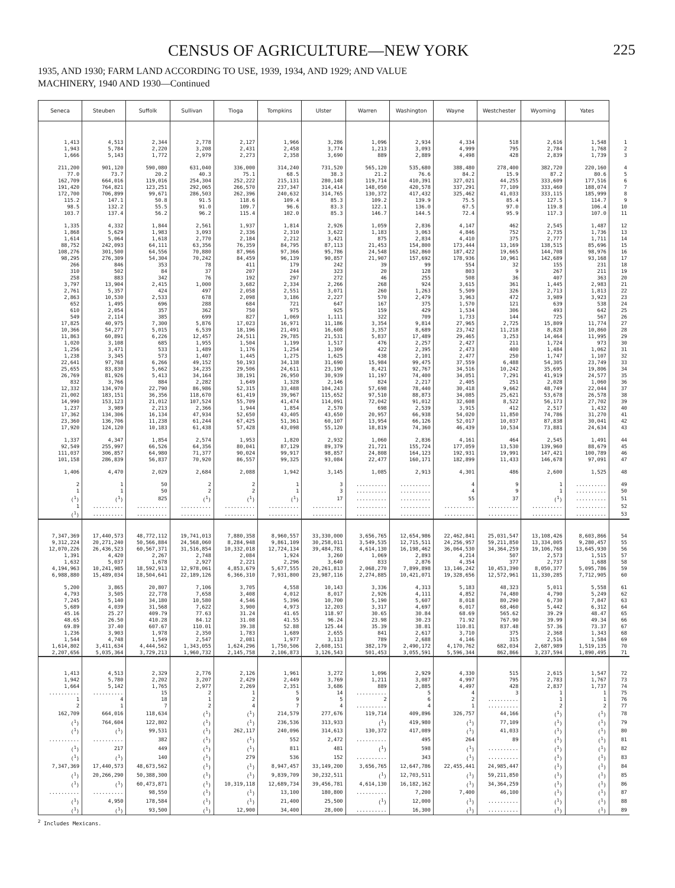CENSUS OF AGRICULTURE—NEW YORK 225
1935, AND 1930; FARM LAND ACCORDING TO USE, 1939, 1934, AND 1929; AND VALUE
MACHINERY, 1940 AND 1930—Continued
| Seneca | Steuben | Suffolk | Sullivan | Tioga | Tompkins | Ulster | Warren | Washington | Wayne | Westchester | Wyoming | Yates | |
| --- | --- | --- | --- | --- | --- | --- | --- | --- | --- | --- | --- | --- | --- |
| 1,413 | 4,513 | 2,344 | 2,778 | 2,127 | 1,966 | 3,286 | 1,096 | 2,934 | 4,334 | 518 | 2,616 | 1,548 | 1 |
| 1,943 | 5,784 | 2,220 | 3,208 | 2,431 | 2,458 | 3,774 | 1,213 | 3,093 | 4,999 | 795 | 2,784 | 1,768 | 2 |
| 1,666 | 5,143 | 1,772 | 2,979 | 2,273 | 2,358 | 3,690 | 889 | 2,889 | 4,498 | 428 | 2,839 | 1,739 | 3 |
| 211,200 | 901,120 | 590,080 | 631,040 | 336,000 | 314,240 | 731,520 | 565,120 | 535,680 | 388,480 | 278,400 | 382,720 | 220,160 | 4 |
| 77.0 | 73.7 | 20.2 | 40.3 | 75.1 | 68.5 | 38.3 | 21.2 | 76.6 | 84.2 | 15.9 | 87.2 | 80.6 | 5 |
| 162,709 | 664,016 | 119,016 | 254,304 | 252,222 | 215,131 | 280,148 | 119,714 | 410,391 | 327,021 | 44,255 | 333,609 | 177,516 | 6 |
| 191,420 | 764,821 | 123,251 | 292,065 | 266,570 | 237,347 | 314,414 | 148,050 | 420,578 | 337,291 | 77,109 | 333,460 | 188,074 | 7 |
| 172,700 | 706,899 | 99,671 | 286,503 | 262,396 | 240,632 | 314,765 | 130,372 | 417,432 | 325,462 | 41,033 | 333,115 | 185,999 | 8 |
| 115.2 | 147.1 | 50.8 | 91.5 | 118.6 | 109.4 | 85.3 | 109.2 | 139.9 | 75.5 | 85.4 | 127.5 | 114.7 | 9 |
| 98.5 | 132.2 | 55.5 | 91.0 | 109.7 | 96.6 | 83.3 | 122.1 | 136.0 | 67.5 | 97.0 | 119.8 | 106.4 | 10 |
| 103.7 | 137.4 | 56.2 | 96.2 | 115.4 | 102.0 | 85.3 | 146.7 | 144.5 | 72.4 | 95.9 | 117.3 | 107.0 | 11 |
| 1,335 | 4,332 | 1,844 | 2,561 | 1,937 | 1,814 | 2,926 | 1,059 | 2,836 | 4,147 | 462 | 2,545 | 1,487 | 12 |
| 1,868 | 5,629 | 1,983 | 3,093 | 2,336 | 2,310 | 3,622 | 1,183 | 3,063 | 4,846 | 752 | 2,735 | 1,736 | 13 |
| 1,614 | 5,064 | 1,618 | 2,770 | 2,184 | 2,212 | 3,421 | 875 | 2,834 | 4,410 | 375 | 2,777 | 1,711 | 14 |
| 88,752 | 242,093 | 64,111 | 63,356 | 76,359 | 84,795 | 87,113 | 21,453 | 154,800 | 173,444 | 13,169 | 138,515 | 85,696 | 15 |
| 108,276 | 301,500 | 64,556 | 70,880 | 87,966 | 97,366 | 95,786 | 24,548 | 162,860 | 187,422 | 19,665 | 144,708 | 98,976 | 16 |
| 98,295 | 276,309 | 54,304 | 70,242 | 84,459 | 96,139 | 90,857 | 21,907 | 157,692 | 178,936 | 10,961 | 142,689 | 93,168 | 17 |
| 266 | 846 | 353 | 78 | 411 | 179 | 242 | 39 | 99 | 554 | 32 | 155 | 231 | 18 |
| 310 | 502 | 84 | 37 | 207 | 244 | 323 | 20 | 128 | 803 | 9 | 267 | 211 | 19 |
| 258 | 883 | 342 | 76 | 192 | 297 | 272 | 46 | 255 | 508 | 36 | 407 | 363 | 20 |
| 3,797 | 13,904 | 2,415 | 1,000 | 3,682 | 2,334 | 2,266 | 268 | 924 | 3,615 | 361 | 1,445 | 2,983 | 21 |
| 2,761 | 5,357 | 424 | 497 | 2,058 | 2,551 | 3,071 | 260 | 1,263 | 5,509 | 326 | 2,713 | 1,813 | 22 |
| 2,863 | 10,530 | 2,533 | 678 | 2,098 | 3,186 | 2,227 | 570 | 2,479 | 3,963 | 472 | 3,989 | 3,923 | 23 |
| 652 | 1,495 | 696 | 288 | 684 | 721 | 647 | 167 | 375 | 1,570 | 121 | 639 | 538 | 24 |
| 610 | 2,054 | 357 | 362 | 750 | 975 | 925 | 159 | 429 | 1,534 | 306 | 493 | 642 | 25 |
| 549 | 2,114 | 385 | 699 | 827 | 1,069 | 1,111 | 322 | 709 | 1,733 | 144 | 725 | 567 | 26 |
| 17,825 | 40,975 | 7,300 | 5,876 | 17,023 | 16,971 | 11,186 | 3,354 | 9,814 | 27,965 | 2,725 | 15,809 | 11,774 | 27 |
| 10,366 | 54,277 | 5,015 | 6,539 | 18,196 | 21,491 | 16,608 | 3,357 | 8,689 | 23,742 | 11,218 | 8,828 | 10,860 | 28 |
| 11,863 | 60,891 | 6,226 | 12,457 | 24,511 | 29,785 | 21,531 | 5,837 | 17,489 | 29,465 | 3,253 | 14,464 | 11,995 | 29 |
| 1,020 | 3,108 | 685 | 1,955 | 1,504 | 1,199 | 1,517 | 476 | 2,257 | 2,427 | 211 | 1,724 | 973 | 30 |
| 1,256 | 3,471 | 533 | 1,489 | 1,176 | 1,254 | 1,309 | 422 | 2,395 | 2,473 | 400 | 1,484 | 1,062 | 31 |
| 1,238 | 3,345 | 573 | 1,407 | 1,445 | 1,275 | 1,625 | 438 | 2,101 | 2,477 | 250 | 1,747 | 1,107 | 32 |
| 22,641 | 97,768 | 6,266 | 49,152 | 50,193 | 34,138 | 31,690 | 15,984 | 99,475 | 37,559 | 6,488 | 54,305 | 23,749 | 33 |
| 25,655 | 83,830 | 5,662 | 34,235 | 29,506 | 24,611 | 23,190 | 8,421 | 92,767 | 34,516 | 10,242 | 35,695 | 19,806 | 34 |
| 26,769 | 81,926 | 5,413 | 34,164 | 38,191 | 26,950 | 30,939 | 11,197 | 74,400 | 34,051 | 7,291 | 41,919 | 24,577 | 35 |
| 832 | 3,766 | 884 | 2,282 | 1,649 | 1,328 | 2,146 | 824 | 2,217 | 2,405 | 251 | 2,028 | 1,060 | 36 |
| 12,332 | 134,970 | 22,790 | 86,986 | 52,315 | 33,488 | 104,243 | 57,698 | 78,440 | 30,418 | 9,662 | 48,749 | 22,044 | 37 |
| 21,002 | 183,151 | 36,356 | 118,670 | 61,419 | 39,967 | 115,652 | 97,510 | 88,873 | 34,085 | 25,621 | 53,678 | 26,578 | 38 |
| 14,990 | 153,123 | 21,012 | 107,524 | 55,709 | 41,474 | 114,091 | 72,042 | 91,012 | 32,608 | 8,522 | 56,173 | 27,702 | 39 |
| 1,237 | 3,989 | 2,213 | 2,366 | 1,944 | 1,854 | 2,570 | 698 | 2,539 | 3,915 | 412 | 2,517 | 1,432 | 40 |
| 17,362 | 134,306 | 16,134 | 47,934 | 52,650 | 43,405 | 43,650 | 20,957 | 66,938 | 54,020 | 11,850 | 74,786 | 31,270 | 41 |
| 23,360 | 136,706 | 11,238 | 61,244 | 67,425 | 51,361 | 60,107 | 13,954 | 66,126 | 52,017 | 10,037 | 87,838 | 30,041 | 42 |
| 17,920 | 124,120 | 10,183 | 61,438 | 57,428 | 43,098 | 55,120 | 18,819 | 74,360 | 46,439 | 10,534 | 73,881 | 24,634 | 43 |
| 1,337 | 4,347 | 1,854 | 2,574 | 1,953 | 1,820 | 2,932 | 1,060 | 2,836 | 4,161 | 464 | 2,545 | 1,491 | 44 |
| 92,549 | 255,997 | 66,526 | 64,356 | 80,041 | 87,129 | 89,379 | 21,721 | 155,724 | 177,059 | 13,530 | 139,960 | 88,679 | 45 |
| 111,037 | 306,857 | 64,980 | 71,377 | 90,024 | 99,917 | 98,857 | 24,808 | 164,123 | 192,931 | 19,991 | 147,421 | 100,789 | 46 |
| 101,158 | 286,839 | 56,837 | 70,920 | 86,557 | 99,325 | 93,084 | 22,477 | 160,171 | 182,899 | 11,433 | 146,678 | 97,091 | 47 |
| 1,406 | 4,470 | 2,029 | 2,684 | 2,088 | 1,942 | 3,145 | 1,085 | 2,913 | 4,301 | 486 | 2,600 | 1,525 | 48 |
| 2 | 1 | 50 | 2 | 2 | 1 | 3 | .......... | .......... | 4 | 9 | 1 | .......... | 49 |
| 1 | 1 | 50 | 2 | 2 | 1 | 3 | .......... | .......... | 4 | 9 | 1 | .......... | 50 |
| (<sup>1</sup>) | (<sup>1</sup>) | 825 | (<sup>1</sup>) | (<sup>1</sup>) | (<sup>1</sup>) | 17 | .......... | .......... | 55 | 37 | (<sup>1</sup>) | .......... | 51 |
| 1 | .......... | .......... | .......... | .......... | .......... | .......... | .......... | .......... | .......... | .......... | .......... | .......... | 52 |
| (<sup>1</sup>) | .......... | .......... | .......... | .......... | .......... | .......... | .......... | .......... | .......... | .......... | .......... | .......... | 53 |
| 7,347,369 | 17,440,573 | 48,772,112 | 19,741,013 | 7,880,358 | 8,960,557 | 33,330,000 | 3,656,765 | 12,654,986 | 22,462,841 | 25,031,547 | 13,108,426 | 8,603,866 | 54 |
| 9,312,224 | 20,271,240 | 50,566,884 | 24,568,060 | 8,284,948 | 9,861,109 | 30,258,011 | 3,549,535 | 12,715,511 | 24,256,957 | 59,211,850 | 13,334,005 | 9,280,457 | 55 |
| 12,070,226 | 26,436,523 | 60,567,371 | 31,516,854 | 10,332,018 | 12,724,134 | 39,484,781 | 4,614,130 | 16,198,462 | 36,064,530 | 34,364,259 | 19,106,768 | 13,645,930 | 56 |
| 1,391 | 4,420 | 2,267 | 2,748 | 2,084 | 1,924 | 3,260 | 1,069 | 2,893 | 4,214 | 507 | 2,573 | 1,515 | 57 |
| 1,632 | 5,037 | 1,678 | 2,927 | 2,221 | 2,296 | 3,640 | 833 | 2,876 | 4,354 | 377 | 2,737 | 1,688 | 58 |
| 4,194,963 | 10,241,985 | 18,592,913 | 12,978,061 | 4,853,679 | 5,677,555 | 20,261,813 | 2,068,270 | 7,899,898 | 13,146,242 | 10,453,390 | 8,050,377 | 5,095,786 | 59 |
| 6,988,880 | 15,489,034 | 18,504,641 | 22,189,126 | 6,366,310 | 7,931,800 | 23,987,116 | 2,274,885 | 10,421,071 | 19,328,656 | 12,572,961 | 11,330,285 | 7,712,905 | 60 |
| 5,200 | 3,865 | 20,807 | 7,106 | 3,705 | 4,558 | 10,143 | 3,336 | 4,313 | 5,183 | 48,323 | 5,011 | 5,558 | 61 |
| 4,793 | 3,505 | 22,778 | 7,658 | 3,408 | 4,012 | 8,017 | 2,926 | 4,111 | 4,852 | 74,480 | 4,790 | 5,249 | 62 |
| 7,245 | 5,140 | 34,180 | 10,580 | 4,546 | 5,396 | 10,700 | 5,190 | 5,607 | 8,018 | 80,290 | 6,730 | 7,847 | 63 |
| 5,689 | 4,039 | 31,568 | 7,622 | 3,900 | 4,973 | 12,203 | 3,317 | 4,697 | 6,017 | 68,460 | 5,442 | 6,312 | 64 |
| 45.16 | 25.27 | 409.79 | 77.63 | 31.24 | 41.65 | 118.97 | 30.65 | 30.84 | 68.69 | 565.62 | 39.29 | 48.47 | 65 |
| 48.65 | 26.50 | 410.28 | 84.12 | 31.08 | 41.55 | 96.24 | 23.98 | 30.23 | 71.92 | 767.90 | 39.99 | 49.34 | 66 |
| 69.89 | 37.40 | 607.67 | 110.01 | 39.38 | 52.88 | 125.44 | 35.39 | 38.81 | 110.81 | 837.48 | 57.36 | 73.37 | 67 |
| 1,236 | 3,903 | 1,978 | 2,350 | 1,783 | 1,689 | 2,655 | 841 | 2,617 | 3,710 | 375 | 2,368 | 1,343 | 68 |
| 1,544 | 4,748 | 1,549 | 2,547 | 2,081 | 1,977 | 3,113 | 789 | 2,688 | 4,146 | 315 | 2,516 | 1,584 | 69 |
| 1,614,802 | 3,411,634 | 4,444,562 | 1,343,055 | 1,624,296 | 1,750,506 | 2,608,151 | 382,179 | 2,490,172 | 4,170,762 | 682,034 | 2,687,989 | 1,519,135 | 70 |
| 2,207,656 | 5,035,364 | 3,729,213 | 1,960,732 | 2,145,758 | 2,106,873 | 3,126,543 | 501,453 | 3,055,591 | 5,596,344 | 862,866 | 3,237,594 | 1,890,495 | 71 |
| 1,413 | 4,513 | 2,329 | 2,776 | 2,126 | 1,961 | 3,272 | 1,096 | 2,929 | 4,330 | 515 | 2,615 | 1,547 | 72 |
| 1,942 | 5,780 | 2,202 | 3,207 | 2,429 | 2,449 | 3,769 | 1,211 | 3,087 | 4,997 | 795 | 2,783 | 1,767 | 73 |
| 1,664 | 5,142 | 1,765 | 2,977 | 2,269 | 2,351 | 3,686 | 889 | 2,885 | 4,497 | 428 | 2,837 | 1,737 | 74 |
| .......... | .......... | 15 | 2 | 1 | 5 | 14 | .......... | 5 | 4 | 3 | 1 | 1 | 75 |
| 1 | 4 | 18 | 1 | 2 | 9 | 5 | 2 | 6 | 2 | .......... | 1 | 1 | 76 |
| 2 | 1 | 7 | 2 | 4 | 7 | 4 | .......... | 4 | 1 | .......... | 2 | 2 | 77 |
| 162,709 | 664,016 | 118,634 | (<sup>1</sup>) | (<sup>1</sup>) | 214,579 | 277,676 | 119,714 | 409,896 | 326,757 | 44,166 | (<sup>1</sup>) | (<sup>1</sup>) | 78 |
| (<sup>1</sup>) | 764,604 | 122,802 | (<sup>1</sup>) | (<sup>1</sup>) | 236,536 | 313,933 | (<sup>1</sup>) | 419,980 | (<sup>1</sup>) | 77,109 | (<sup>1</sup>) | (<sup>1</sup>) | 79 |
| (<sup>1</sup>) | (<sup>1</sup>) | 99,531 | (<sup>1</sup>) | 262,117 | 240,096 | 314,613 | 130,372 | 417,089 | (<sup>1</sup>) | 41,033 | (<sup>1</sup>) | (<sup>1</sup>) | 80 |
| .......... | .......... | 382 | (<sup>1</sup>) | (<sup>1</sup>) | 552 | 2,472 | .......... | 495 | 264 | 89 | (<sup>1</sup>) | (<sup>1</sup>) | 81 |
| (<sup>1</sup>) | 217 | 449 | (<sup>1</sup>) | (<sup>1</sup>) | 811 | 481 | (<sup>1</sup>) | 598 | (<sup>1</sup>) | .......... | (<sup>1</sup>) | (<sup>1</sup>) | 82 |
| (<sup>1</sup>) | (<sup>1</sup>) | 140 | (<sup>1</sup>) | 279 | 536 | 152 | .......... | 343 | (<sup>1</sup>) | .......... | (<sup>1</sup>) | (<sup>1</sup>) | 83 |
| 7,347,369 | 17,440,573 | 48,673,562 | (<sup>1</sup>) | (<sup>1</sup>) | 8,947,457 | 33,149,200 | 3,656,765 | 12,647,786 | 22,455,441 | 24,985,447 | (<sup>1</sup>) | (<sup>1</sup>) | 84 |
| (<sup>1</sup>) | 20,266,290 | 50,388,300 | (<sup>1</sup>) | (<sup>1</sup>) | 9,839,709 | 30,232,511 | (<sup>1</sup>) | 12,703,511 | (<sup>1</sup>) | 59,211,850 | (<sup>1</sup>) | (<sup>1</sup>) | 85 |
| (<sup>1</sup>) | (<sup>1</sup>) | 60,473,871 | (<sup>1</sup>) | 10,319,118 | 12,689,734 | 39,456,781 | 4,614,130 | 16,182,162 | (<sup>1</sup>) | 34,364,259 | (<sup>1</sup>) | (<sup>1</sup>) | 86 |
| .......... | .......... | 98,550 | (<sup>1</sup>) | (<sup>1</sup>) | 13,100 | 180,800 | .......... | 7,200 | 7,400 | 46,100 | (<sup>1</sup>) | (<sup>1</sup>) | 87 |
| (<sup>1</sup>) | 4,950 | 178,584 | (<sup>1</sup>) | (<sup>1</sup>) | 21,400 | 25,500 | (<sup>1</sup>) | 12,000 | (<sup>1</sup>) | .......... | (<sup>1</sup>) | (<sup>1</sup>) | 88 |
| (<sup>1</sup>) | (<sup>1</sup>) | 93,500 | (<sup>1</sup>) | 12,900 | 34,400 | 28,000 | .......... | 16,300 | (<sup>1</sup>) | .......... | (<sup>1</sup>) | (<sup>1</sup>) | 89 |
<sup>2</sup> Includes Mexicans.